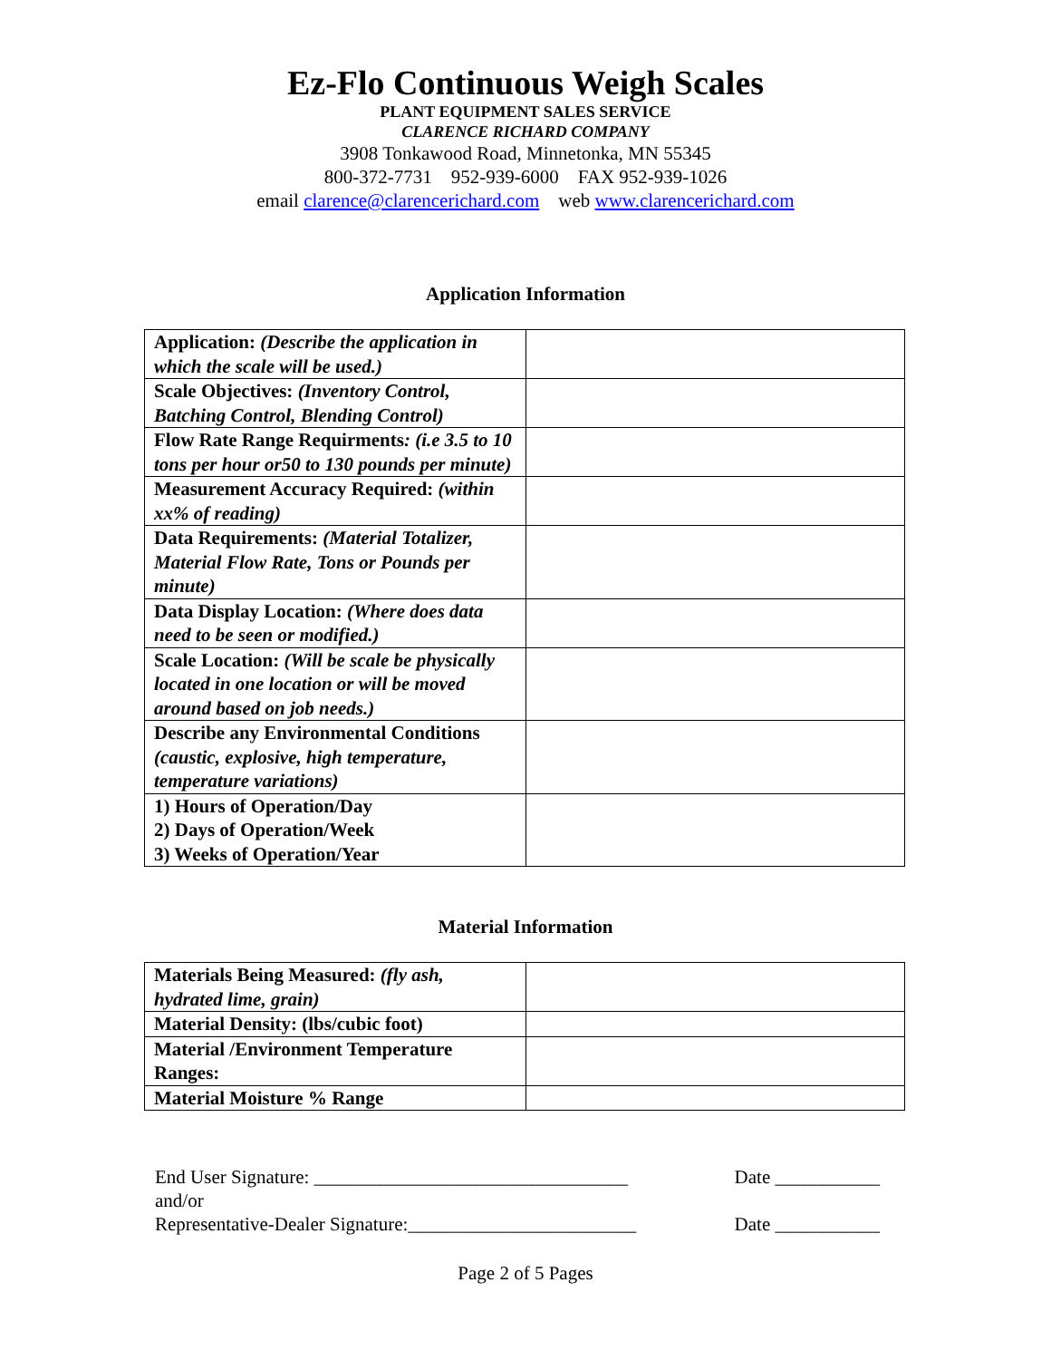Ez-Flo Continuous Weigh Scales
PLANT EQUIPMENT SALES SERVICE
CLARENCE RICHARD COMPANY
3908 Tonkawood Road, Minnetonka, MN 55345
800-372-7731 952-939-6000 FAX 952-939-1026
email clarence@clarencerichard.com web www.clarencerichard.com
Application Information
| Application: (Describe the application in which the scale will be used.) | |
| Scale Objectives: (Inventory Control, Batching Control, Blending Control) | |
| Flow Rate Range Requirments : (i.e 3.5 to 10 tons per hour or50 to 130 pounds per minute) | |
| Measurement Accuracy Required: (within xx% of reading) | |
| Data Requirements: (Material Totalizer, Material Flow Rate, Tons or Pounds per minute) | |
| Data Display Location: (Where does data need to be seen or modified.) | |
| Scale Location: (Will be scale be physically located in one location or will be moved around based on job needs.) | |
| Describe any Environmental Conditions (caustic, explosive, high temperature, temperature variations) | |
| 1) Hours of Operation/Day 2) Days of Operation/Week 3) Weeks of Operation/Year | |
Material Information
| Materials Being Measured: (fly ash, hydrated lime, grain) | |
| Material Density: (lbs/cubic foot) | |
| Material /Environment Temperature Ranges: | |
| Material Moisture % Range | |
End User Signature: _________________________________ Date ___________
and/or
Representative-Dealer Signature:________________________ Date ___________
Page 2 of 5 Pages